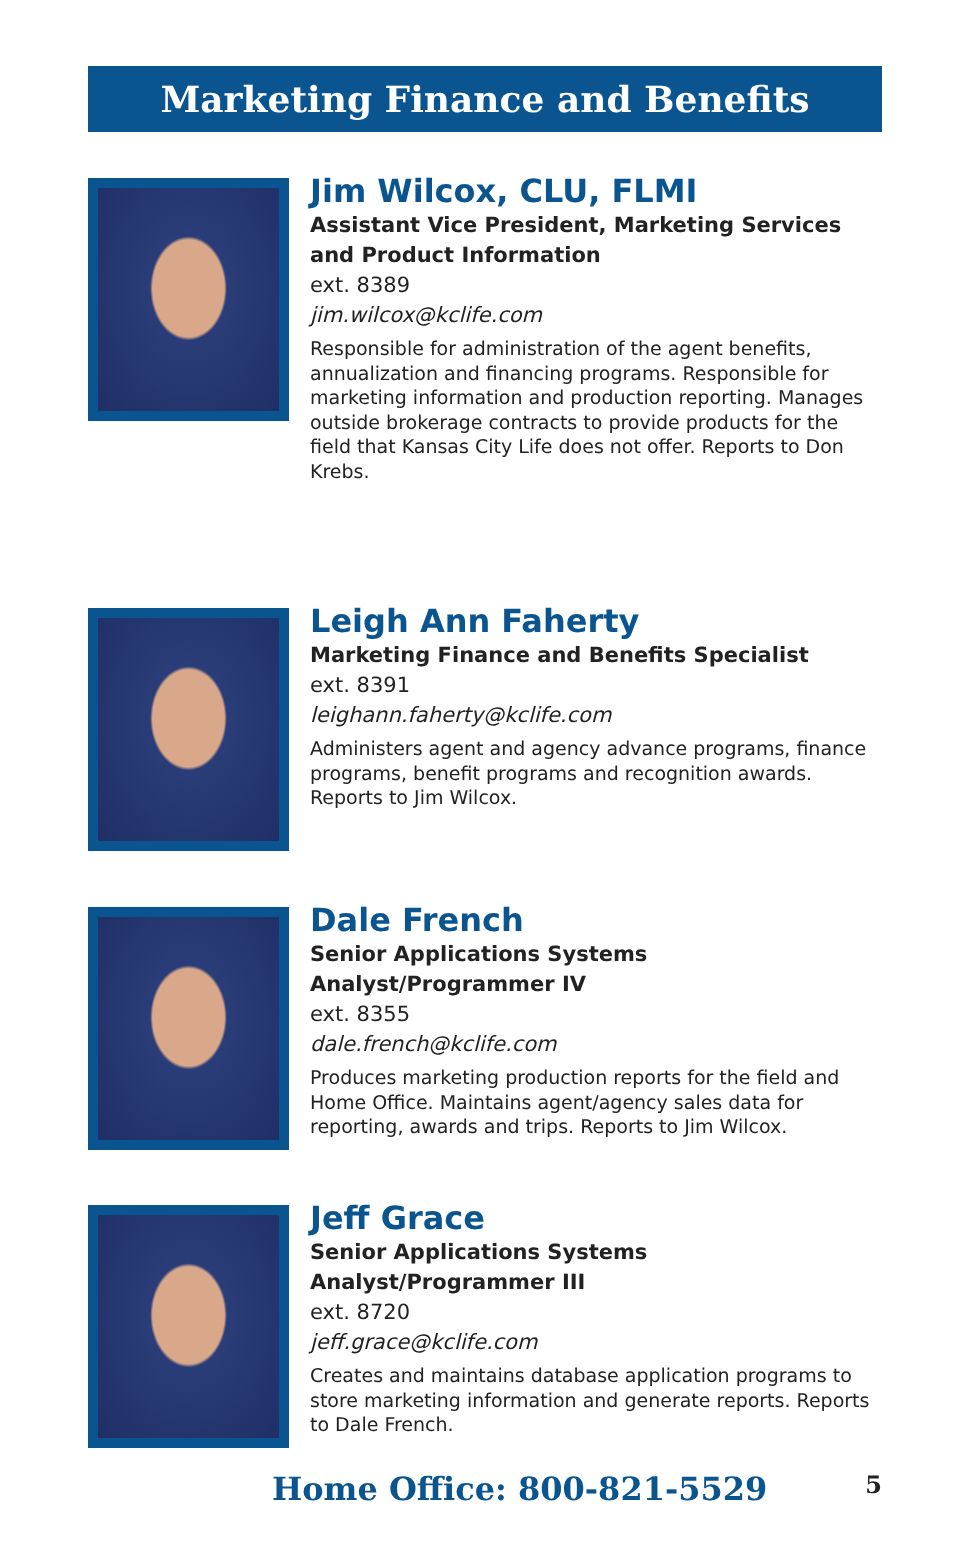Marketing Finance and Benefits
Jim Wilcox, CLU, FLMI
Assistant Vice President, Marketing Services
and Product Information
ext. 8389
jim.wilcox@kclife.com
Responsible for administration of the agent benefits, annualization and financing programs. Responsible for marketing information and production reporting. Manages outside brokerage contracts to provide products for the field that Kansas City Life does not offer. Reports to Don Krebs.
Leigh Ann Faherty
Marketing Finance and Benefits Specialist
ext. 8391
leighann.faherty@kclife.com
Administers agent and agency advance programs, finance programs, benefit programs and recognition awards. Reports to Jim Wilcox.
Dale French
Senior Applications Systems Analyst/Programmer IV
ext. 8355
dale.french@kclife.com
Produces marketing production reports for the field and Home Office. Maintains agent/agency sales data for reporting, awards and trips. Reports to Jim Wilcox.
Jeff Grace
Senior Applications Systems Analyst/Programmer III
ext. 8720
jeff.grace@kclife.com
Creates and maintains database application programs to store marketing information and generate reports. Reports to Dale French.
Home Office: 800-821-5529 5